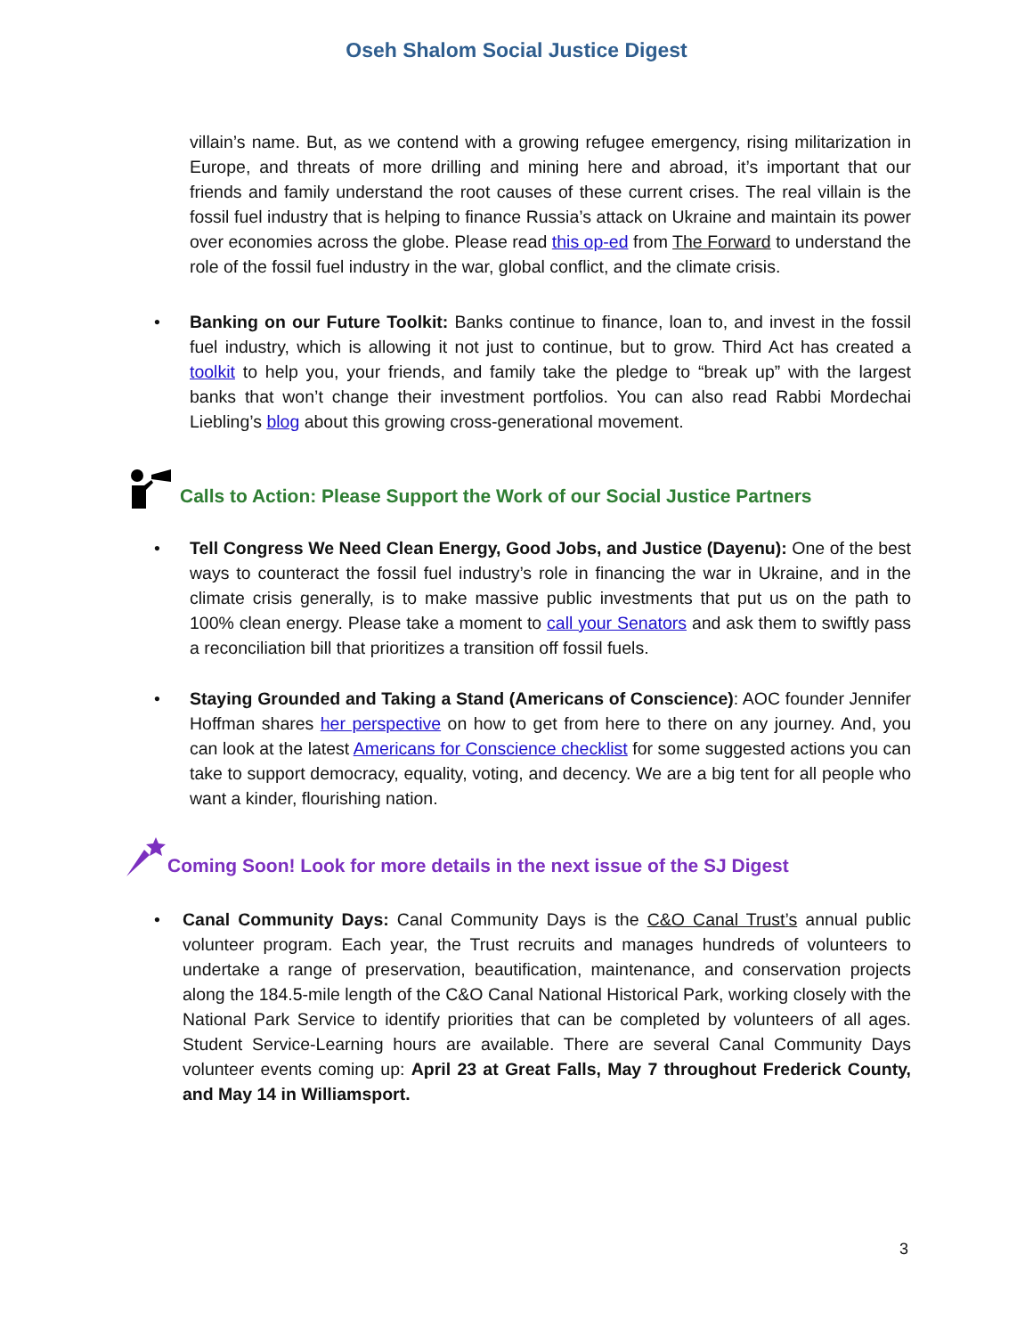Oseh Shalom Social Justice Digest
villain’s name. But, as we contend with a growing refugee emergency, rising militarization in Europe, and threats of more drilling and mining here and abroad, it’s important that our friends and family understand the root causes of these current crises. The real villain is the fossil fuel industry that is helping to finance Russia’s attack on Ukraine and maintain its power over economies across the globe. Please read this op-ed from The Forward to understand the role of the fossil fuel industry in the war, global conflict, and the climate crisis.
• Banking on our Future Toolkit: Banks continue to finance, loan to, and invest in the fossil fuel industry, which is allowing it not just to continue, but to grow. Third Act has created a toolkit to help you, your friends, and family take the pledge to “break up” with the largest banks that won’t change their investment portfolios. You can also read Rabbi Mordechai Liebling’s blog about this growing cross-generational movement.
Calls to Action: Please Support the Work of our Social Justice Partners
• Tell Congress We Need Clean Energy, Good Jobs, and Justice (Dayenu): One of the best ways to counteract the fossil fuel industry’s role in financing the war in Ukraine, and in the climate crisis generally, is to make massive public investments that put us on the path to 100% clean energy. Please take a moment to call your Senators and ask them to swiftly pass a reconciliation bill that prioritizes a transition off fossil fuels.
• Staying Grounded and Taking a Stand (Americans of Conscience): AOC founder Jennifer Hoffman shares her perspective on how to get from here to there on any journey. And, you can look at the latest Americans for Conscience checklist for some suggested actions you can take to support democracy, equality, voting, and decency. We are a big tent for all people who want a kinder, flourishing nation.
Coming Soon! Look for more details in the next issue of the SJ Digest
• Canal Community Days: Canal Community Days is the C&O Canal Trust’s annual public volunteer program. Each year, the Trust recruits and manages hundreds of volunteers to undertake a range of preservation, beautification, maintenance, and conservation projects along the 184.5-mile length of the C&O Canal National Historical Park, working closely with the National Park Service to identify priorities that can be completed by volunteers of all ages. Student Service-Learning hours are available. There are several Canal Community Days volunteer events coming up: April 23 at Great Falls, May 7 throughout Frederick County, and May 14 in Williamsport.
3